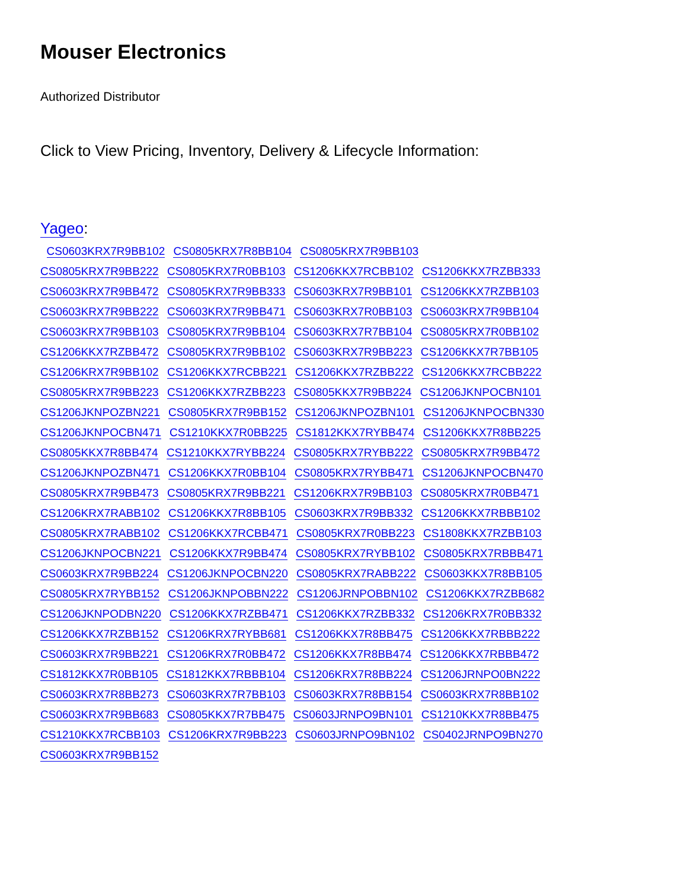Mouser Electronics
Authorized Distributor
Click to View Pricing, Inventory, Delivery & Lifecycle Information:
Yageo:
CS0603KRX7R9BB102 CS0805KRX7R8BB104 CS0805KRX7R9BB103 CS0805KRX7R9BB222 CS0805KRX7R0BB103 CS1206KKX7RCBB102 CS1206KKX7RZBB333 CS0603KRX7R9BB472 CS0805KRX7R9BB333 CS0603KRX7R9BB101 CS1206KKX7RZBB103 CS0603KRX7R9BB222 CS0603KRX7R9BB471 CS0603KRX7R0BB103 CS0603KRX7R9BB104 CS0603KRX7R9BB103 CS0805KRX7R9BB104 CS0603KRX7R7BB104 CS0805KRX7R0BB102 CS1206KKX7RZBB472 CS0805KRX7R9BB102 CS0603KRX7R9BB223 CS1206KKX7R7BB105 CS1206KRX7R9BB102 CS1206KKX7RCBB221 CS1206KKX7RZBB222 CS1206KKX7RCBB222 CS0805KRX7R9BB223 CS1206KKX7RZBB223 CS0805KKX7R9BB224 CS1206JKNPOCBN101 CS1206JKNPOZBN221 CS0805KRX7R9BB152 CS1206JKNPOZBN101 CS1206JKNPOCBN330 CS1206JKNPOCBN471 CS1210KKX7R0BB225 CS1812KKX7RYBB474 CS1206KKX7R8BB225 CS0805KKX7R8BB474 CS1210KKX7RYBB224 CS0805KRX7RYBB222 CS0805KRX7R9BB472 CS1206JKNPOZBN471 CS1206KKX7R0BB104 CS0805KRX7RYBB471 CS1206JKNPOCBN470 CS0805KRX7R9BB473 CS0805KRX7R9BB221 CS1206KRX7R9BB103 CS0805KRX7R0BB471 CS1206KRX7RABB102 CS1206KKX7R8BB105 CS0603KRX7R9BB332 CS1206KKX7RBBB102 CS0805KRX7RABB102 CS1206KKX7RCBB471 CS0805KRX7R0BB223 CS1808KKX7RZBB103 CS1206JKNPOCBN221 CS1206KKX7R9BB474 CS0805KRX7RYBB102 CS0805KRX7RBBB471 CS0603KRX7R9BB224 CS1206JKNPOCBN220 CS0805KRX7RABB222 CS0603KKX7R8BB105 CS0805KRX7RYBB152 CS1206JKNPOBBN222 CS1206JRNPOBBN102 CS1206KKX7RZBB682 CS1206JKNPODBN220 CS1206KKX7RZBB471 CS1206KKX7RZBB332 CS1206KRX7R0BB332 CS1206KKX7RZBB152 CS1206KRX7RYBB681 CS1206KKX7R8BB475 CS1206KKX7RBBB222 CS0603KRX7R9BB221 CS1206KRX7R0BB472 CS1206KKX7R8BB474 CS1206KKX7RBBB472 CS1812KKX7R0BB105 CS1812KKX7RBBB104 CS1206KRX7R8BB224 CS1206JRNPO0BN222 CS0603KRX7R8BB273 CS0603KRX7R7BB103 CS0603KRX7R8BB154 CS0603KRX7R8BB102 CS0603KRX7R9BB683 CS0805KKX7R7BB475 CS0603JRNPO9BN101 CS1210KKX7R8BB475 CS1210KKX7RCBB103 CS1206KRX7R9BB223 CS0603JRNPO9BN102 CS0402JRNPO9BN270 CS0603KRX7R9BB152